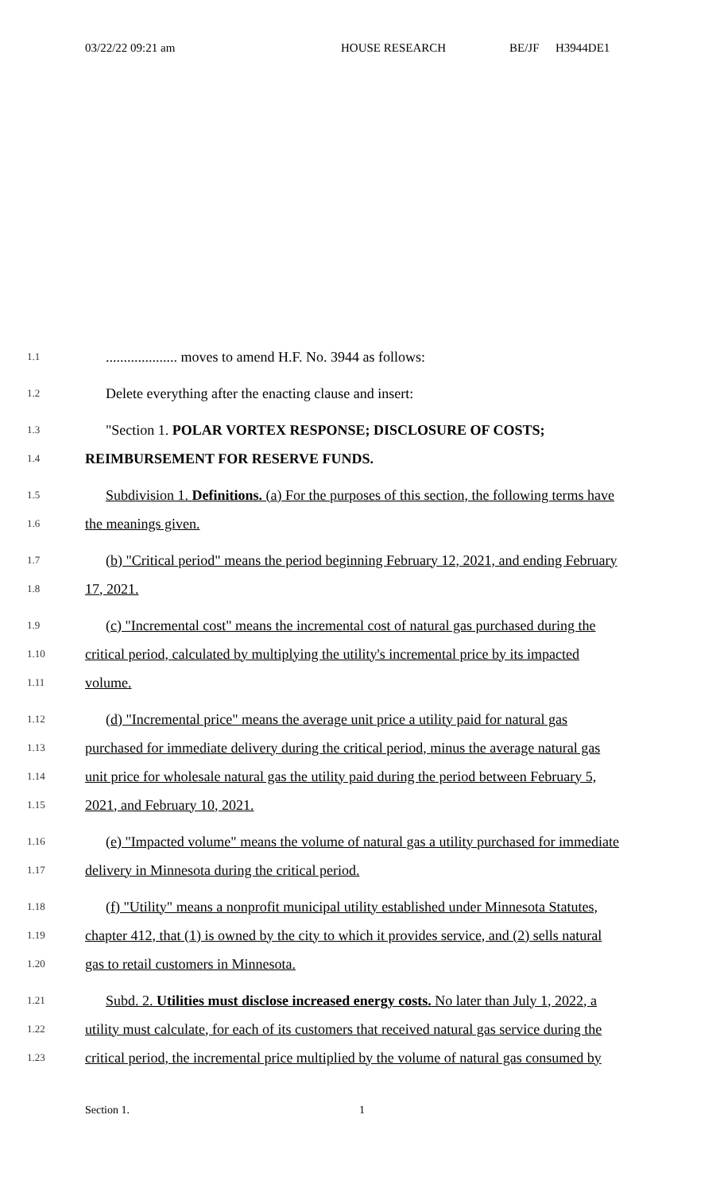03/22/22 09:21 am HOUSE RESEARCH BE/JF H3944DE1
1.1.................... moves to amend H.F. No. 3944 as follows:
1.2 Delete everything after the enacting clause and insert:
1.3 "Section 1. POLAR VORTEX RESPONSE; DISCLOSURE OF COSTS;
1.4 REIMBURSEMENT FOR RESERVE FUNDS.
1.5 Subdivision 1. Definitions. (a) For the purposes of this section, the following terms have
1.6 the meanings given.
1.7 (b) "Critical period" means the period beginning February 12, 2021, and ending February
1.8 17, 2021.
1.9 (c) "Incremental cost" means the incremental cost of natural gas purchased during the
1.10 critical period, calculated by multiplying the utility's incremental price by its impacted
1.11 volume.
1.12 (d) "Incremental price" means the average unit price a utility paid for natural gas
1.13 purchased for immediate delivery during the critical period, minus the average natural gas
1.14 unit price for wholesale natural gas the utility paid during the period between February 5,
1.15 2021, and February 10, 2021.
1.16 (e) "Impacted volume" means the volume of natural gas a utility purchased for immediate
1.17 delivery in Minnesota during the critical period.
1.18 (f) "Utility" means a nonprofit municipal utility established under Minnesota Statutes,
1.19 chapter 412, that (1) is owned by the city to which it provides service, and (2) sells natural
1.20 gas to retail customers in Minnesota.
1.21 Subd. 2. Utilities must disclose increased energy costs. No later than July 1, 2022, a
1.22 utility must calculate, for each of its customers that received natural gas service during the
1.23 critical period, the incremental price multiplied by the volume of natural gas consumed by
Section 1. 1